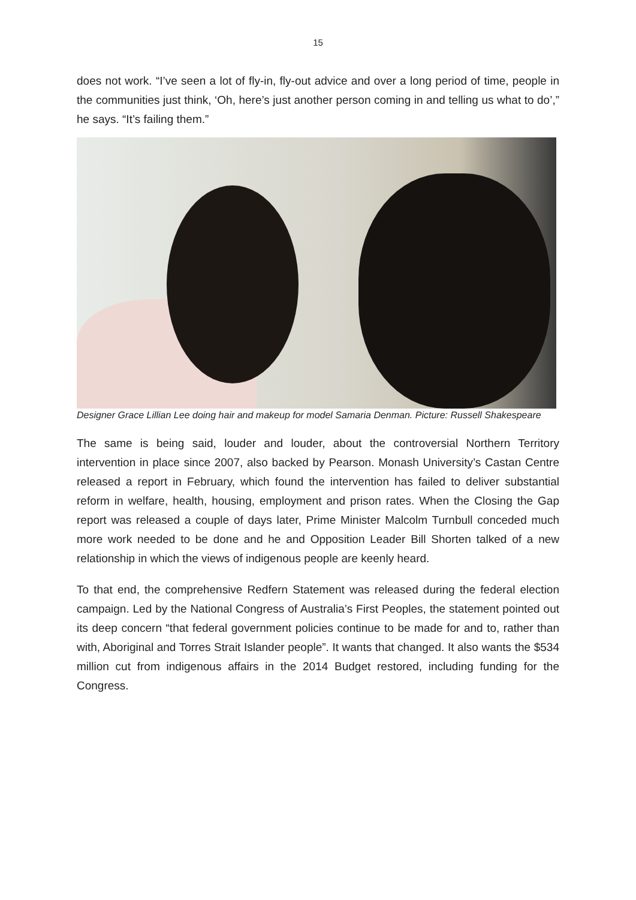15
does not work. “I’ve seen a lot of fly-in, fly-out advice and over a long period of time, people in the communities just think, ‘Oh, here’s just another person coming in and telling us what to do’,” he says. “It’s failing them.”
Designer Grace Lillian Lee doing hair and makeup for model Samaria Denman. Picture: Russell Shakespeare
The same is being said, louder and louder, about the controversial Northern Territory intervention in place since 2007, also backed by Pearson. Monash University’s Castan Centre released a report in February, which found the intervention has failed to deliver substantial reform in welfare, health, housing, employment and prison rates. When the Closing the Gap report was released a couple of days later, Prime Minister Malcolm Turnbull conceded much more work needed to be done and he and Opposition Leader Bill Shorten talked of a new relationship in which the views of indigenous people are keenly heard.
To that end, the comprehensive Redfern Statement was released during the federal election campaign. Led by the National Congress of Australia’s First Peoples, the statement pointed out its deep concern “that federal government policies continue to be made for and to, rather than with, Aboriginal and Torres Strait Islander people”. It wants that changed. It also wants the $534 million cut from indigenous affairs in the 2014 Budget restored, including funding for the Congress.